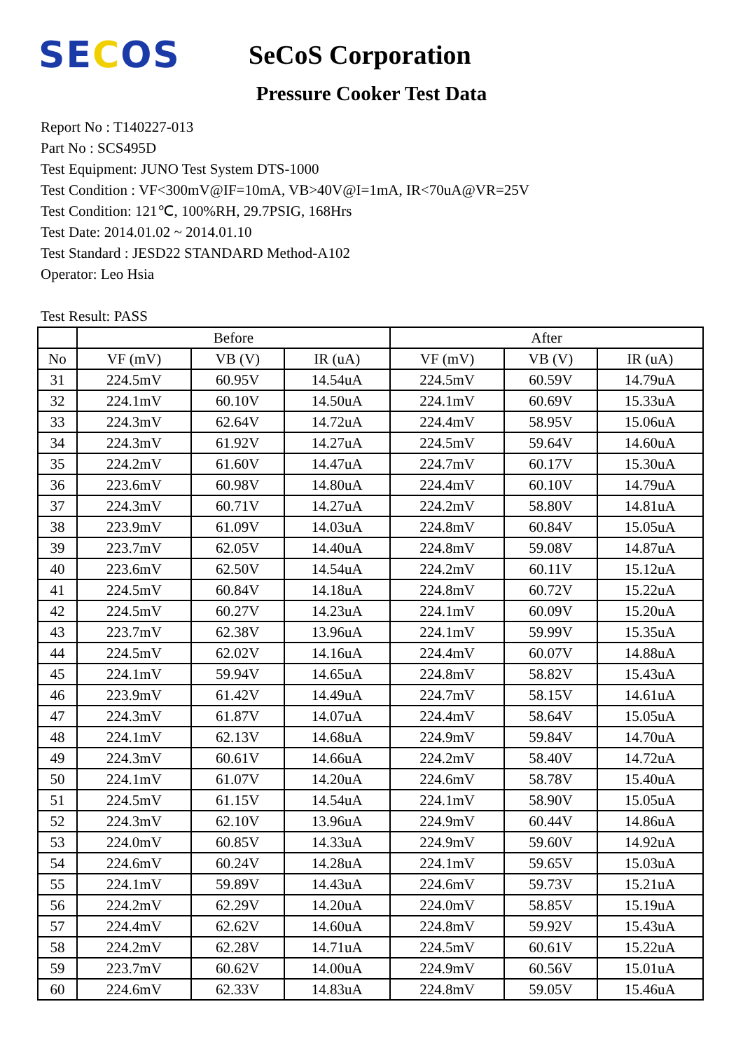SECOS
SeCoS Corporation
Pressure Cooker Test Data
Report No : T140227-013
Part No : SCS495D
Test Equipment: JUNO Test System DTS-1000
Test Condition : VF<300mV@IF=10mA, VB>40V@I=1mA, IR<70uA@VR=25V
Test Condition: 121℃, 100%RH, 29.7PSIG, 168Hrs
Test Date: 2014.01.02 ~ 2014.01.10
Test Standard : JESD22 STANDARD Method-A102
Operator: Leo Hsia
Test Result: PASS
| | Before | | | After | | |
| --- | --- | --- | --- | --- | --- | --- |
| No | VF (mV) | VB (V) | IR (uA) | VF (mV) | VB (V) | IR (uA) |
| 31 | 224.5mV | 60.95V | 14.54uA | 224.5mV | 60.59V | 14.79uA |
| 32 | 224.1mV | 60.10V | 14.50uA | 224.1mV | 60.69V | 15.33uA |
| 33 | 224.3mV | 62.64V | 14.72uA | 224.4mV | 58.95V | 15.06uA |
| 34 | 224.3mV | 61.92V | 14.27uA | 224.5mV | 59.64V | 14.60uA |
| 35 | 224.2mV | 61.60V | 14.47uA | 224.7mV | 60.17V | 15.30uA |
| 36 | 223.6mV | 60.98V | 14.80uA | 224.4mV | 60.10V | 14.79uA |
| 37 | 224.3mV | 60.71V | 14.27uA | 224.2mV | 58.80V | 14.81uA |
| 38 | 223.9mV | 61.09V | 14.03uA | 224.8mV | 60.84V | 15.05uA |
| 39 | 223.7mV | 62.05V | 14.40uA | 224.8mV | 59.08V | 14.87uA |
| 40 | 223.6mV | 62.50V | 14.54uA | 224.2mV | 60.11V | 15.12uA |
| 41 | 224.5mV | 60.84V | 14.18uA | 224.8mV | 60.72V | 15.22uA |
| 42 | 224.5mV | 60.27V | 14.23uA | 224.1mV | 60.09V | 15.20uA |
| 43 | 223.7mV | 62.38V | 13.96uA | 224.1mV | 59.99V | 15.35uA |
| 44 | 224.5mV | 62.02V | 14.16uA | 224.4mV | 60.07V | 14.88uA |
| 45 | 224.1mV | 59.94V | 14.65uA | 224.8mV | 58.82V | 15.43uA |
| 46 | 223.9mV | 61.42V | 14.49uA | 224.7mV | 58.15V | 14.61uA |
| 47 | 224.3mV | 61.87V | 14.07uA | 224.4mV | 58.64V | 15.05uA |
| 48 | 224.1mV | 62.13V | 14.68uA | 224.9mV | 59.84V | 14.70uA |
| 49 | 224.3mV | 60.61V | 14.66uA | 224.2mV | 58.40V | 14.72uA |
| 50 | 224.1mV | 61.07V | 14.20uA | 224.6mV | 58.78V | 15.40uA |
| 51 | 224.5mV | 61.15V | 14.54uA | 224.1mV | 58.90V | 15.05uA |
| 52 | 224.3mV | 62.10V | 13.96uA | 224.9mV | 60.44V | 14.86uA |
| 53 | 224.0mV | 60.85V | 14.33uA | 224.9mV | 59.60V | 14.92uA |
| 54 | 224.6mV | 60.24V | 14.28uA | 224.1mV | 59.65V | 15.03uA |
| 55 | 224.1mV | 59.89V | 14.43uA | 224.6mV | 59.73V | 15.21uA |
| 56 | 224.2mV | 62.29V | 14.20uA | 224.0mV | 58.85V | 15.19uA |
| 57 | 224.4mV | 62.62V | 14.60uA | 224.8mV | 59.92V | 15.43uA |
| 58 | 224.2mV | 62.28V | 14.71uA | 224.5mV | 60.61V | 15.22uA |
| 59 | 223.7mV | 60.62V | 14.00uA | 224.9mV | 60.56V | 15.01uA |
| 60 | 224.6mV | 62.33V | 14.83uA | 224.8mV | 59.05V | 15.46uA |